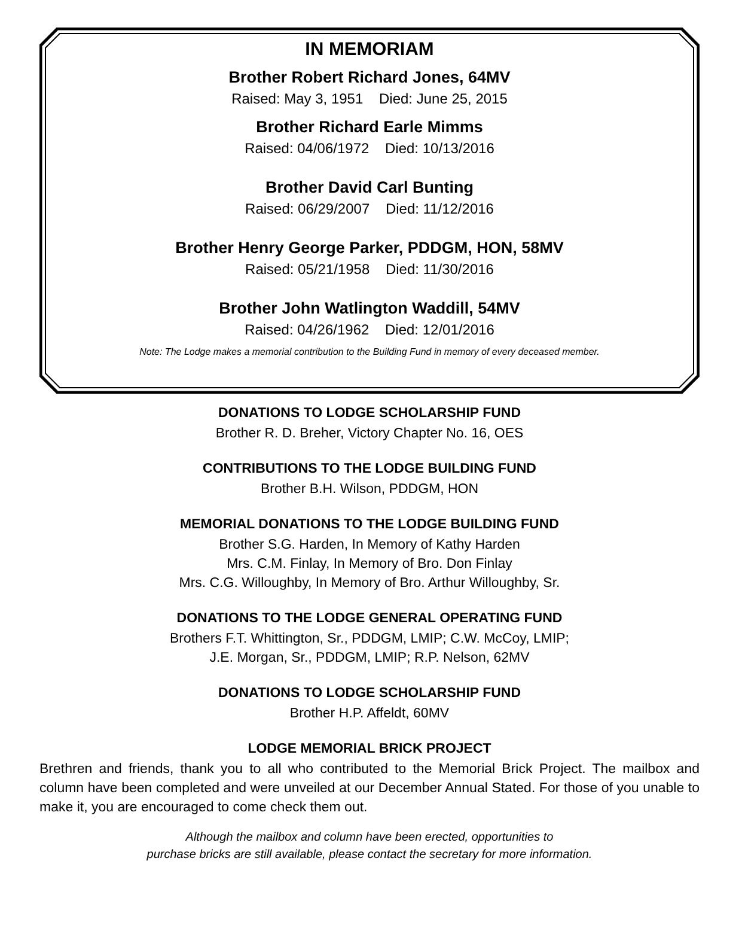IN MEMORIAM
Brother Robert Richard Jones, 64MV
Raised: May 3, 1951 Died: June 25, 2015
Brother Richard Earle Mimms
Raised: 04/06/1972 Died: 10/13/2016
Brother David Carl Bunting
Raised: 06/29/2007 Died: 11/12/2016
Brother Henry George Parker, PDDGM, HON, 58MV
Raised: 05/21/1958 Died: 11/30/2016
Brother John Watlington Waddill, 54MV
Raised: 04/26/1962 Died: 12/01/2016
Note: The Lodge makes a memorial contribution to the Building Fund in memory of every deceased member.
DONATIONS TO LODGE SCHOLARSHIP FUND
Brother R. D. Breher, Victory Chapter No. 16, OES
CONTRIBUTIONS TO THE LODGE BUILDING FUND
Brother B.H. Wilson, PDDGM, HON
MEMORIAL DONATIONS TO THE LODGE BUILDING FUND
Brother S.G. Harden, In Memory of Kathy Harden
Mrs. C.M. Finlay, In Memory of Bro. Don Finlay
Mrs. C.G. Willoughby, In Memory of Bro. Arthur Willoughby, Sr.
DONATIONS TO THE LODGE GENERAL OPERATING FUND
Brothers F.T. Whittington, Sr., PDDGM, LMIP; C.W. McCoy, LMIP;
J.E. Morgan, Sr., PDDGM, LMIP; R.P. Nelson, 62MV
DONATIONS TO LODGE SCHOLARSHIP FUND
Brother H.P. Affeldt, 60MV
LODGE MEMORIAL BRICK PROJECT
Brethren and friends, thank you to all who contributed to the Memorial Brick Project. The mailbox and column have been completed and were unveiled at our December Annual Stated. For those of you unable to make it, you are encouraged to come check them out.
Although the mailbox and column have been erected, opportunities to
purchase bricks are still available, please contact the secretary for more information.